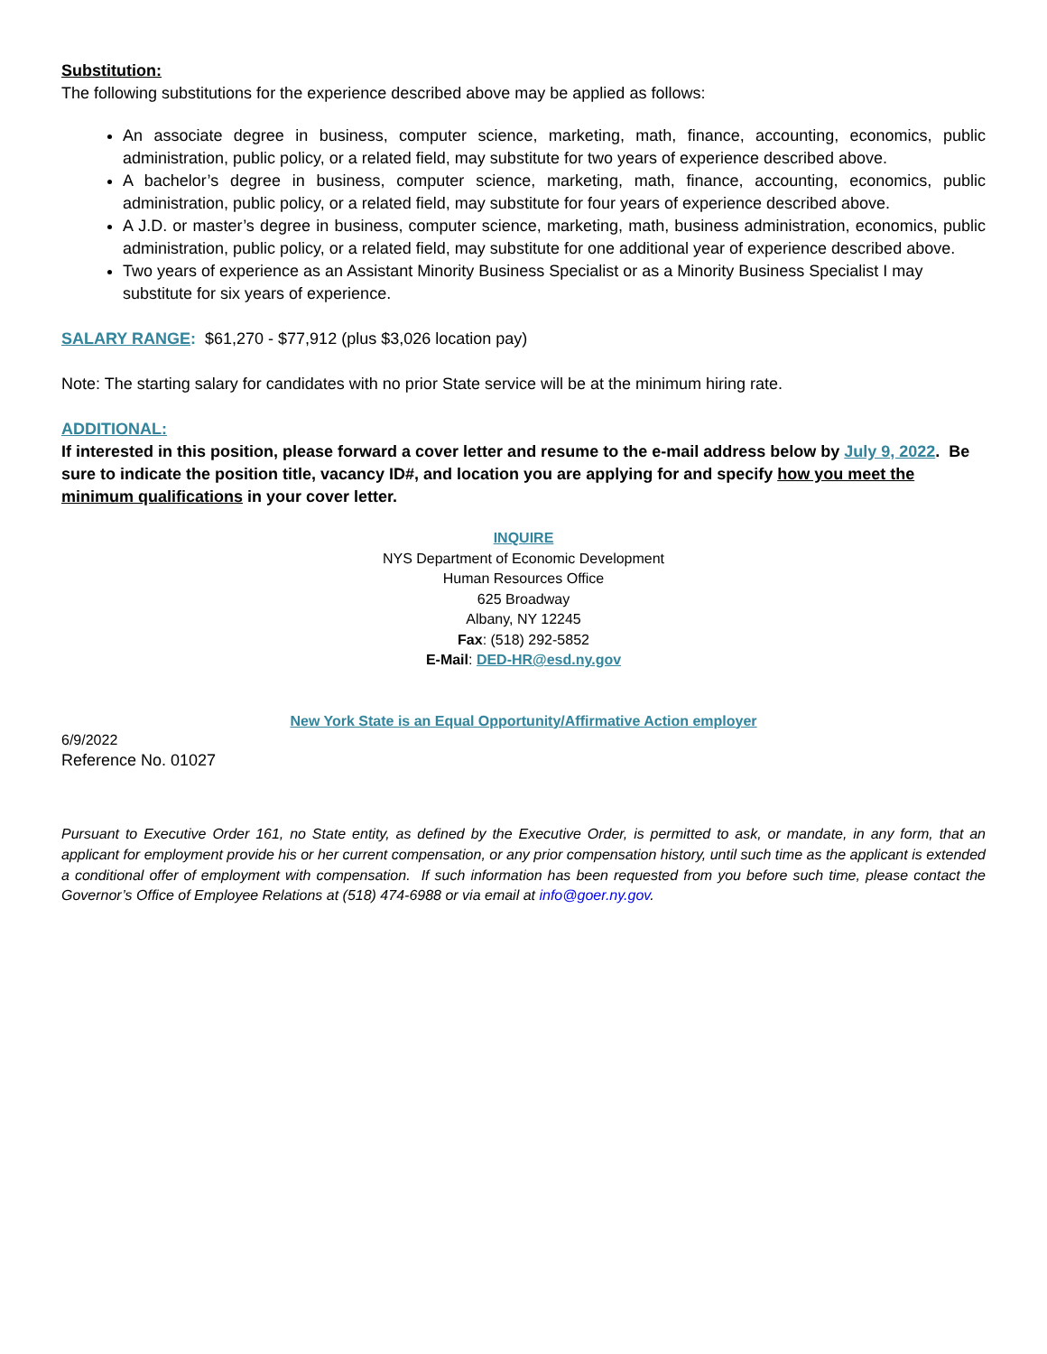Substitution:
The following substitutions for the experience described above may be applied as follows:
An associate degree in business, computer science, marketing, math, finance, accounting, economics, public administration, public policy, or a related field, may substitute for two years of experience described above.
A bachelor’s degree in business, computer science, marketing, math, finance, accounting, economics, public administration, public policy, or a related field, may substitute for four years of experience described above.
A J.D. or master’s degree in business, computer science, marketing, math, business administration, economics, public administration, public policy, or a related field, may substitute for one additional year of experience described above.
Two years of experience as an Assistant Minority Business Specialist or as a Minority Business Specialist I may substitute for six years of experience.
SALARY RANGE: $61,270 - $77,912 (plus $3,026 location pay)
Note: The starting salary for candidates with no prior State service will be at the minimum hiring rate.
ADDITIONAL:
If interested in this position, please forward a cover letter and resume to the e-mail address below by July 9, 2022. Be sure to indicate the position title, vacancy ID#, and location you are applying for and specify how you meet the minimum qualifications in your cover letter.
INQUIRE
NYS Department of Economic Development
Human Resources Office
625 Broadway
Albany, NY 12245
Fax: (518) 292-5852
E-Mail: DED-HR@esd.ny.gov
New York State is an Equal Opportunity/Affirmative Action employer
6/9/2022
Reference No. 01027
Pursuant to Executive Order 161, no State entity, as defined by the Executive Order, is permitted to ask, or mandate, in any form, that an applicant for employment provide his or her current compensation, or any prior compensation history, until such time as the applicant is extended a conditional offer of employment with compensation. If such information has been requested from you before such time, please contact the Governor’s Office of Employee Relations at (518) 474-6988 or via email at info@goer.ny.gov.